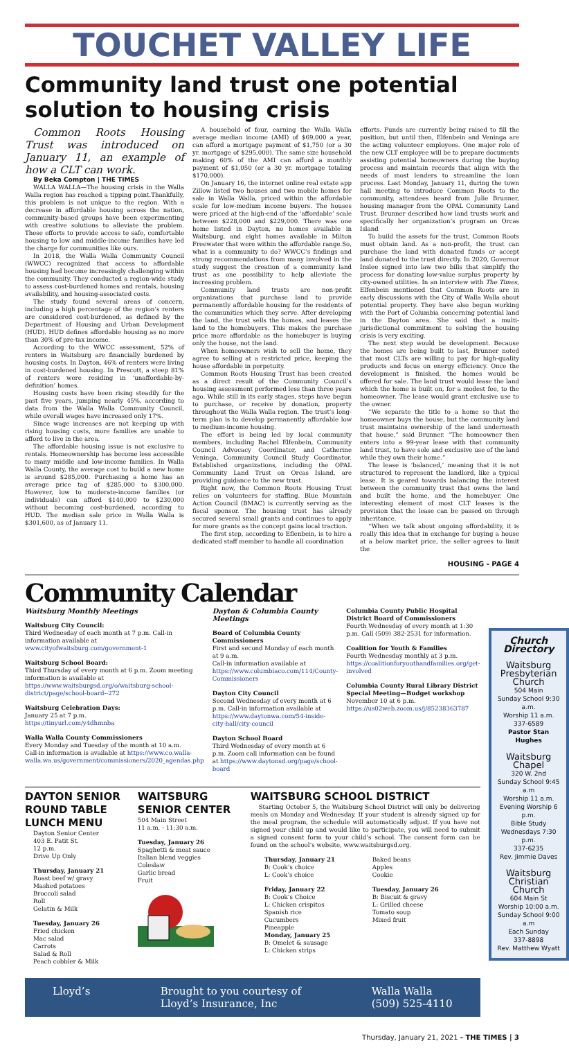TOUCHET VALLEY LIFE
Community land trust one potential solution to housing crisis
Common Roots Housing Trust was introduced on January 11, an example of how a CLT can work.
By Beka Compton | THE TIMES
WALLA WALLA—The housing crisis in the Walla Walla region has reached a tipping point.Thankfully, this problem is not unique to the region. With a decrease in affordable housing across the nation, community-based groups have been experimenting with creative solutions to alleviate the problem. These efforts to provide access to safe, comfortable housing to low and middle-income families have led the charge for communities like ours.
In 2018, the Walla Walla Community Council (WWCC) recognized that access to affordable housing had become increasingly challenging within the community. They conducted a region-wide study to assess cost-burdened homes and rentals, housing availability, and housing-associated costs.
The study found several areas of concern, including a high percentage of the region’s renters are considered cost-burdened, as defined by the Department of Housing and Urban Development (HUD). HUD defines affordable housing as no more than 30% of pre-tax income.
According to the WWCC assessment, 52% of renters in Waitsburg are financially burdened by housing costs. In Dayton, 46% of renters were living in cost-burdened housing. In Prescott, a steep 81% of renters were residing in ‘unaffordable-by-definition’ homes.
Housing costs have been rising steadily for the past five years, jumping nearly 45%, according to data from the Walla Walla Community Council, while overall wages have increased only 17%.
Since wage increases are not keeping up with rising housing costs, more families are unable to afford to live in the area.
The affordable housing issue is not exclusive to rentals. Homeownership has become less accessible to many middle and low-income families. In Walla Walla County, the average cost to build a new home is around $285,000. Purchasing a home has an average price tag of $285,000 to $300,000. However, low to moderate-income families (or individuals) can afford $140,000 to $230,000 without becoming cost-burdened, according to HUD. The median sale price in Walla Walla is $301,600, as of January 11.
A household of four, earning the Walla Walla average median income (AMI) of $69,000 a year, can afford a mortgage payment of $1,750 (or a 30 yr. mortgage of $295,000). The same size household making 60% of the AMI can afford a monthly payment of $1,050 (or a 30 yr. mortgage totaling $170,000).
On January 16, the internet online real estate app Zillow listed two houses and two mobile homes for sale in Walla Walla, priced within the affordable scale for low-medium income buyers. The houses were priced at the high-end of the ‘affordable’ scale between $228,000 and $229,000. There was one home listed in Dayton, no homes available in Waitsburg, and eight homes available in Milton Freewater that were within the affordable range.So, what is a community to do? WWCC’s findings and strong recommendations from many involved in the study suggest the creation of a community land trust as one possibility to help alleviate the increasing problem.
Community land trusts are non-profit organizations that purchase land to provide permanently affordable housing for the residents of the communities which they serve. After developing the land, the trust sells the homes, and leases the land to the homebuyers. This makes the purchase price more affordable as the homebuyer is buying only the house, not the land.
When homeowners wish to sell the home, they agree to selling at a restricted price, keeping the house affordable in perpetuity.
Common Roots Housing Trust has been created as a direct result of the Community Council’s housing assessment performed less than three years ago. While still in its early stages, steps have begun to purchase, or receive by donation, property throughout the Walla Walla region. The trust’s long-term plan is to develop permanently affordable low to medium-income housing.
The effort is being led by local community members, including Rachel Elfenbein, Community Council Advocacy Coordinator, and Catherine Veninga, Community Council Study Coordinator. Established organizations, including the OPAL Community Land Trust on Orcas Island, are providing guidance to the new trust.
Right now, the Common Roots Housing Trust relies on volunteers for staffing. Blue Mountain Action Council (BMAC) is currently serving as the fiscal sponsor. The housing trust has already secured several small grants and continues to apply for more grants as the concept gains local traction.
The first step, according to Eflenbein, is to hire a dedicated staff member to handle all coordination
efforts. Funds are currently being raised to fill the position, but until then, Elfenbein and Veninga are the acting volunteer employees. One major role of the new CLT employee will be to prepare documents assisting potential homeowners during the buying process and maintain records that align with the needs of most lenders to streamline the loan process. Last Monday, January 11, during the town hall meeting to introduce Common Roots to the community, attendees heard from Julie Brunner, housing manager from the OPAL Community Land Trust. Brunner described how land trusts work and specifically her organization’s program on Orcas Island
To build the assets for the trust, Common Roots must obtain land. As a non-profit, the trust can purchase the land with donated funds or accept land donated to the trust directly. In 2020, Governor Inslee signed into law two bills that simplify the process for donating low-value surplus property by city-owned utilities. In an interview with The Times, Elfenbein mentioned that Common Roots are in early discussions with the City of Walla Walla about potential property. They have also begun working with the Port of Columbia concerning potential land in the Dayton area. She said that a multi-jurisdictional commitment to solving the housing crisis is very exciting.
The next step would be development. Because the homes are being built to last, Brunner noted that most CLTs are willing to pay for high-quality products and focus on energy efficiency. Once the development is finished, the homes would be offered for sale. The land trust would lease the land which the home is built on, for a modest fee, to the homeowner. The lease would grant exclusive use to the owner.
“We separate the title to a home so that the homeowner buys the house, but the community land trust maintains ownership of the land underneath that house,” said Brunner. “The homeowner then enters into a 99-year lease with that community land trust, to have sole and exclusive use of the land while they own their home.”
The lease is ‘balanced,’ meaning that it is not structured to represent the landlord, like a typical lease. It is geared towards balancing the interest between the community trust that owns the land and built the home, and the homebuyer. One interesting element of most CLT leases is the provision that the lease can be passed on through inheritance.
“When we talk about ongoing affordability, it is really this idea that in exchange for buying a house at a below market price, the seller agrees to limit the
HOUSING - PAGE 4
Community Calendar
Waitsburg Monthly Meetings
Waitsburg City Council:
Third Wednesday of each month at 7 p.m. Call-in information available at www.cityofwaitsburg.com/government-1
Waitsburg School Board:
Third Thursday of every month at 6 p.m. Zoom meeting information is available at https://www.waitsburgsd.org/o/waitsburg-school-district/page/school-board--272
Waitsburg Celebration Days:
January 25 at 7 p.m.
https://tinyurl.com/y4dhmnba
Walla Walla County Commissioners
Every Monday and Tuesday of the month at 10 a.m.
Call-in information is available at https://www.co.walla-walla.wa.us/government/commissioners/2020_agendas.php
Dayton & Columbia County Meetings
Board of Columbia County Commissioners
First and second Monday of each month at 9 a.m.
Call-in information available at https://www.columbiaco.com/114/County-Commissioners
Dayton City Council
Second Wednesday of every month at 6 p.m. Call-in information available at https://www.daytonwa.com/54-inside-city-hall/city-council
Dayton School Board
Third Wednesday of every month at 6 p.m. Zoom call information can be found at https://www.daytonsd.org/page/school-board
Columbia County Public Hospital District Board of Commissioners
Fourth Wednesday of every month at 1:30 p.m. Call (509) 382-2531 for information.
Coalition for Youth & Families
Fourth Wednesday monthly at 3 p.m.
https://coalitionforyouthandfamilies.org/get-involved
Columbia County Rural Library District Special Meeting—Budget workshop
November 10 at 6 p.m.
https://us02web.zoom.us/j/85238363787
DAYTON SENIOR ROUND TABLE LUNCH MENU
Dayton Senior Center
403 E. Patit St.
12 p.m.
Drive Up Only
Thursday, January 21
Roast beef w/ gravy
Mashed potatoes
Broccoli salad
Roll
Gelatin & Milk
Tuesday, January 26
Fried chicken
Mac salad
Carrots
Salad & Roll
Peach cobbler & Milk
WAITSBURG SENIOR CENTER
504 Main Street
11 a.m. - 11:30 a.m.
Tuesday, January 26
Spaghetti & meat sauce
Italian blend veggies
Coleslaw
Garlic bread
Fruit
WAITSBURG SCHOOL DISTRICT
Starting October 5, the Waitsburg School District will only be delivering meals on Monday and Wednesday. If your student is already signed up for the meal program, the schedule will automatically adjust. If you have not signed your child up and would like to participate, you will need to submit a signed consent form to your child’s school. The consent form can be found on the school’s website, www.waitsburgsd.org.
Thursday, January 21
B: Cook’s choice
L: Cook’s choice
Friday, January 22
B: Cook’s Choice
L: Chicken crispitos
Spanish rice
Cucumbers
Pineapple
Monday, January 25
B: Omelet & sausage
L: Chicken strips
Baked beans
Apples
Cookie
Tuesday, January 26
B: Biscuit & gravy
L: Grilled cheese
Tomato soup
Mixed fruit
Lloyd’s Brought to you courtesy of
Lloyd’s Insurance, Inc Walla Walla
(509) 525-4110
Church Directory
Waitsburg Presbyterian Church
504 Main
Sunday School 9:30 a.m.
Worship 11 a.m.
337-6589
Pastor Stan Hughes
Waitsburg Chapel
320 W. 2nd
Sunday School 9:45 a.m
Worship 11 a.m.
Evening Worship 6 p.m.
Bible Study
Wednesdays 7:30 p.m.
337-6235
Rev. Jimmie Daves
Waitsburg Christian Church
604 Main St
Worship 10:00 a.m.
Sunday School 9:00 a.m
Each Sunday
337-8898
Rev. Matthew Wyatt
Thursday, January 21, 2021 - THE TIMES | 3